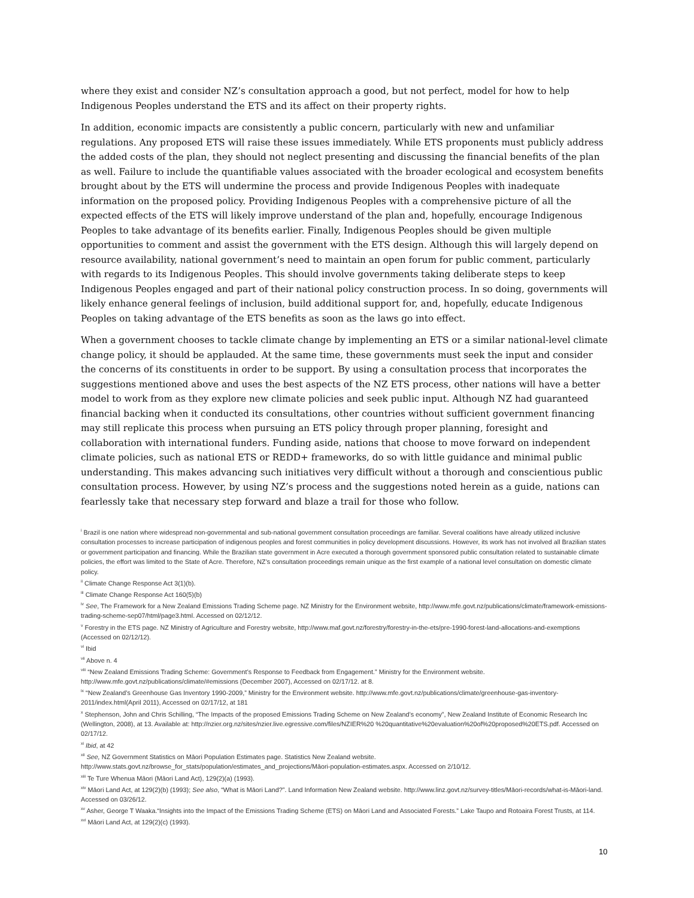where they exist and consider NZ’s consultation approach a good, but not perfect, model for how to help Indigenous Peoples understand the ETS and its affect on their property rights.
In addition, economic impacts are consistently a public concern, particularly with new and unfamiliar regulations. Any proposed ETS will raise these issues immediately. While ETS proponents must publicly address the added costs of the plan, they should not neglect presenting and discussing the financial benefits of the plan as well. Failure to include the quantifiable values associated with the broader ecological and ecosystem benefits brought about by the ETS will undermine the process and provide Indigenous Peoples with inadequate information on the proposed policy. Providing Indigenous Peoples with a comprehensive picture of all the expected effects of the ETS will likely improve understand of the plan and, hopefully, encourage Indigenous Peoples to take advantage of its benefits earlier. Finally, Indigenous Peoples should be given multiple opportunities to comment and assist the government with the ETS design. Although this will largely depend on resource availability, national government’s need to maintain an open forum for public comment, particularly with regards to its Indigenous Peoples. This should involve governments taking deliberate steps to keep Indigenous Peoples engaged and part of their national policy construction process. In so doing, governments will likely enhance general feelings of inclusion, build additional support for, and, hopefully, educate Indigenous Peoples on taking advantage of the ETS benefits as soon as the laws go into effect.
When a government chooses to tackle climate change by implementing an ETS or a similar national-level climate change policy, it should be applauded. At the same time, these governments must seek the input and consider the concerns of its constituents in order to be support. By using a consultation process that incorporates the suggestions mentioned above and uses the best aspects of the NZ ETS process, other nations will have a better model to work from as they explore new climate policies and seek public input. Although NZ had guaranteed financial backing when it conducted its consultations, other countries without sufficient government financing may still replicate this process when pursuing an ETS policy through proper planning, foresight and collaboration with international funders. Funding aside, nations that choose to move forward on independent climate policies, such as national ETS or REDD+ frameworks, do so with little guidance and minimal public understanding. This makes advancing such initiatives very difficult without a thorough and conscientious public consultation process. However, by using NZ’s process and the suggestions noted herein as a guide, nations can fearlessly take that necessary step forward and blaze a trail for those who follow.
<sup>i</sup> Brazil is one nation where widespread non-governmental and sub-national government consultation proceedings are familiar. Several coalitions have already utilized inclusive consultation processes to increase participation of indigenous peoples and forest communities in policy development discussions. However, its work has not involved all Brazilian states or government participation and financing. While the Brazilian state government in Acre executed a thorough government sponsored public consultation related to sustainable climate policies, the effort was limited to the State of Acre. Therefore, NZ’s consultation proceedings remain unique as the first example of a national level consultation on domestic climate policy.
<sup>ii</sup> Climate Change Response Act 3(1)(b).
<sup>iii</sup> Climate Change Response Act 160(5)(b)
<sup>iv</sup> See, The Framework for a New Zealand Emissions Trading Scheme page. NZ Ministry for the Environment website, http://www.mfe.govt.nz/publications/climate/framework-emissions-trading-scheme-sep07/html/page3.html. Accessed on 02/12/12.
<sup>v</sup> Forestry in the ETS page. NZ Ministry of Agriculture and Forestry website, http://www.maf.govt.nz/forestry/forestry-in-the-ets/pre-1990-forest-land-allocations-and-exemptions (Accessed on 02/12/12).
<sup>vi</sup> Ibid
<sup>vii</sup> Above n. 4
<sup>viii</sup> “New Zealand Emissions Trading Scheme: Government’s Response to Feedback from Engagement.” Ministry for the Environment website. http://www.mfe.govt.nz/publications/climate/#emissions (December 2007), Accessed on 02/17/12. at 8.
<sup>ix</sup> “New Zealand’s Greenhouse Gas Inventory 1990-2009,” Ministry for the Environment website. http://www.mfe.govt.nz/publications/climate/greenhouse-gas-inventory-2011/index.html(April 2011), Accessed on 02/17/12, at 181
<sup>x</sup> Stephenson, John and Chris Schilling, “The Impacts of the proposed Emissions Trading Scheme on New Zealand’s economy”, New Zealand Institute of Economic Research Inc (Wellington, 2008), at 13. Available at: http://nzier.org.nz/sites/nzier.live.egressive.com/files/NZIER%20 %20quantitative%20evaluation%20of%20proposed%20ETS.pdf. Accessed on 02/17/12.
<sup>xi</sup> Ibid, at 42
<sup>xii</sup> See, NZ Government Statistics on Māori Population Estimates page. Statistics New Zealand website. http://www.stats.govt.nz/browse_for_stats/population/estimates_and_projections/Māori-population-estimates.aspx. Accessed on 2/10/12.
<sup>xiii</sup> Te Ture Whenua Māori (Māori Land Act), 129(2)(a) (1993).
<sup>xiv</sup> Māori Land Act, at 129(2)(b) (1993); See also, “What is Māori Land?”. Land Information New Zealand website. http://www.linz.govt.nz/survey-titles/Māori-records/what-is-Māori-land. Accessed on 03/26/12.
<sup>xv</sup> Asher, George T Waaka.“Insights into the Impact of the Emissions Trading Scheme (ETS) on Māori Land and Associated Forests.” Lake Taupo and Rotoaira Forest Trusts, at 114.
<sup>xvi</sup> Māori Land Act, at 129(2)(c) (1993).
10